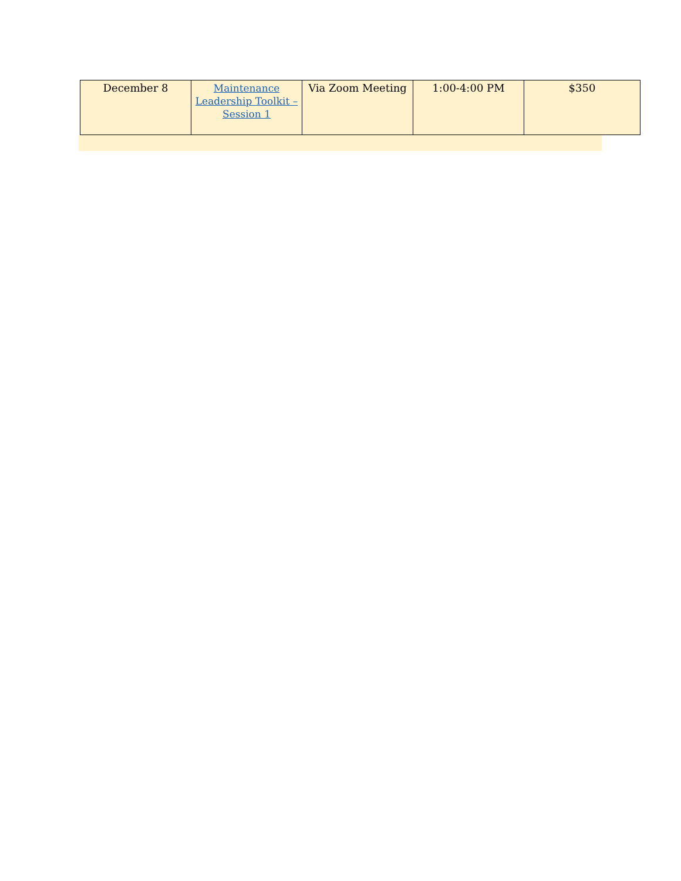| December 8 | Maintenance Leadership Toolkit – Session 1 | Via Zoom Meeting | 1:00-4:00 PM | $350 |